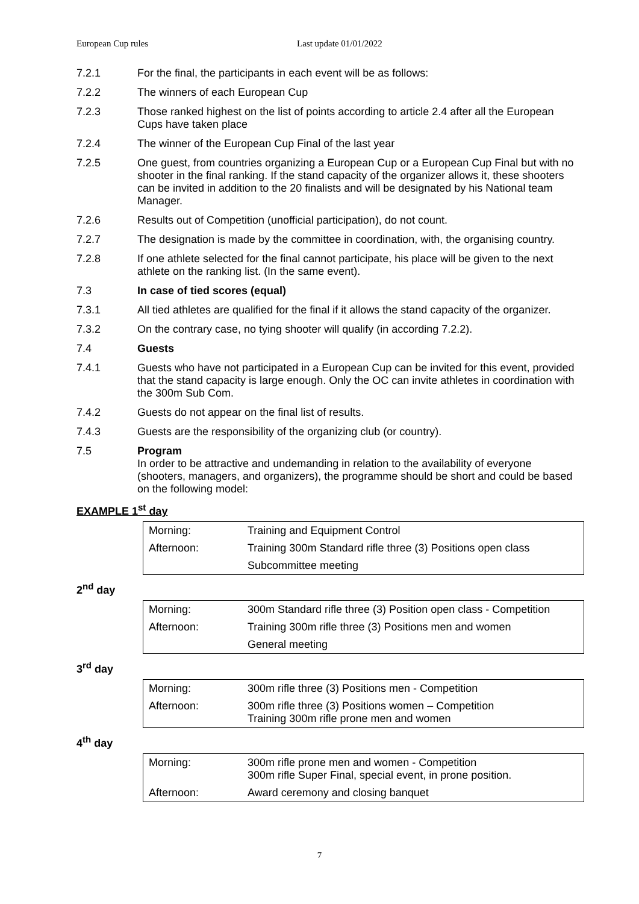European Cup rules Last update 01/01/2022
7.2.1 For the final, the participants in each event will be as follows:
7.2.2 The winners of each European Cup
7.2.3 Those ranked highest on the list of points according to article 2.4 after all the European Cups have taken place
7.2.4 The winner of the European Cup Final of the last year
7.2.5 One guest, from countries organizing a European Cup or a European Cup Final but with no shooter in the final ranking. If the stand capacity of the organizer allows it, these shooters can be invited in addition to the 20 finalists and will be designated by his National team Manager.
7.2.6 Results out of Competition (unofficial participation), do not count.
7.2.7 The designation is made by the committee in coordination, with, the organising country.
7.2.8 If one athlete selected for the final cannot participate, his place will be given to the next athlete on the ranking list. (In the same event).
7.3 In case of tied scores (equal)
7.3.1 All tied athletes are qualified for the final if it allows the stand capacity of the organizer.
7.3.2 On the contrary case, no tying shooter will qualify (in according 7.2.2).
7.4 Guests
7.4.1 Guests who have not participated in a European Cup can be invited for this event, provided that the stand capacity is large enough. Only the OC can invite athletes in coordination with the 300m Sub Com.
7.4.2 Guests do not appear on the final list of results.
7.4.3 Guests are the responsibility of the organizing club (or country).
7.5 Program
In order to be attractive and undemanding in relation to the availability of everyone (shooters, managers, and organizers), the programme should be short and could be based on the following model:
EXAMPLE 1<sup>st</sup> day
| Morning: | Training and Equipment Control |
| Afternoon: | Training 300m Standard rifle three (3) Positions open class |
| | Subcommittee meeting |
2<sup>nd</sup> day
| Morning: | 300m Standard rifle three (3) Position open class - Competition |
| Afternoon: | Training 300m rifle three (3) Positions men and women |
| | General meeting |
3<sup>rd</sup> day
| Morning: | 300m rifle three (3) Positions men - Competition |
| Afternoon: | 300m rifle three (3) Positions women – Competition Training 300m rifle prone men and women |
4<sup>th</sup> day
| Morning: | 300m rifle prone men and women - Competition 300m rifle Super Final, special event, in prone position. |
| Afternoon: | Award ceremony and closing banquet |
7